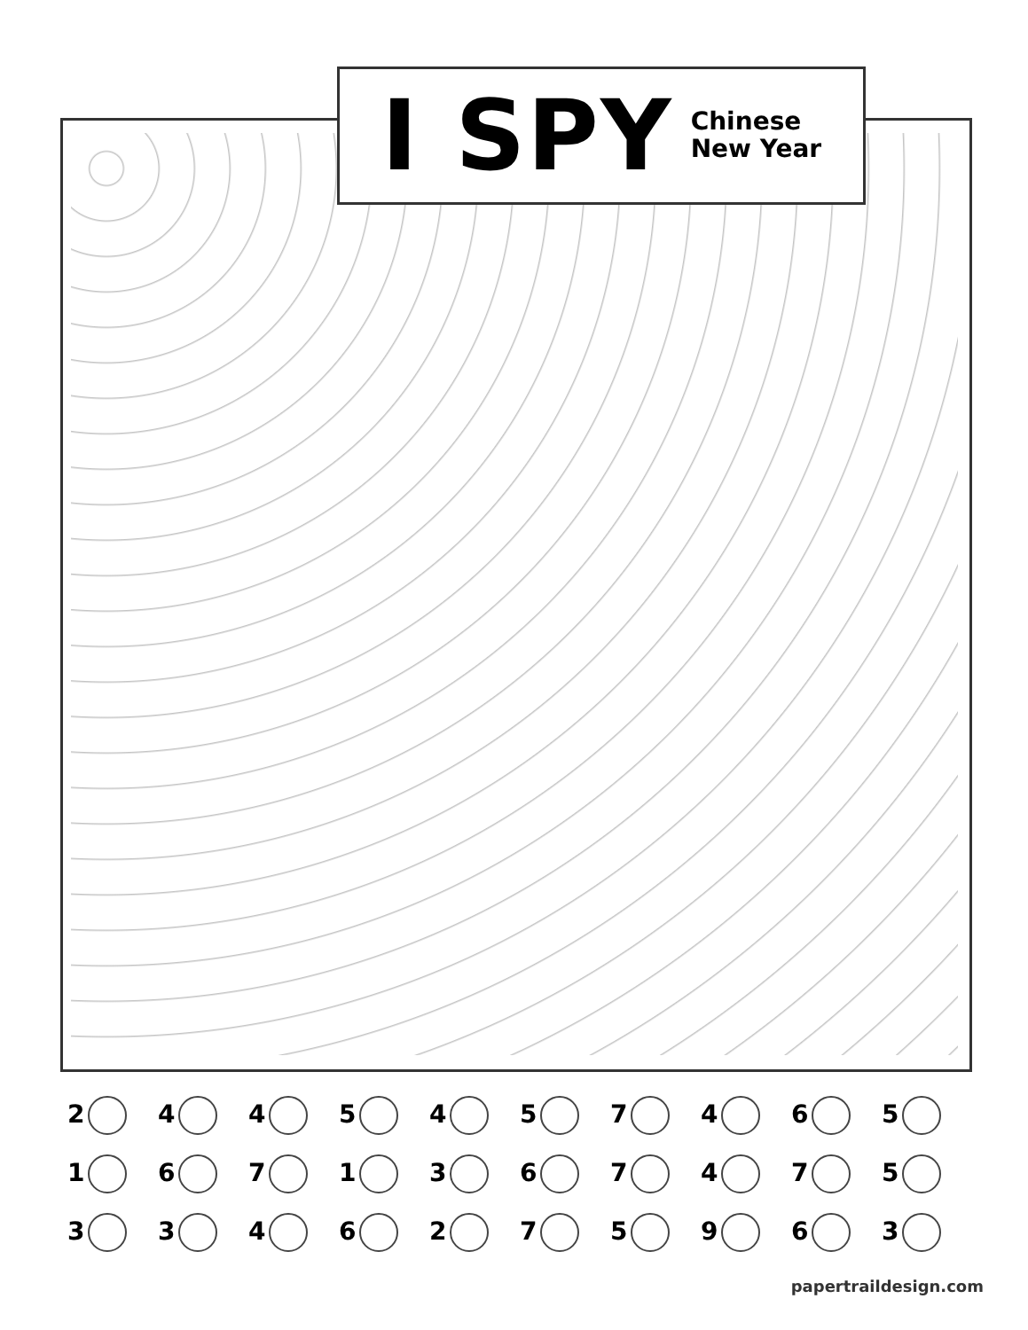I SPY
Chinese
New Year
| 2 | 4 | 4 | 5 | 4 | 5 | 7 | 4 | 6 | 5 |
| 1 | 6 | 7 | 1 | 3 | 6 | 7 | 4 | 7 | 5 |
| 3 | 3 | 4 | 6 | 2 | 7 | 5 | 9 | 6 | 3 |
papertraildesign.com